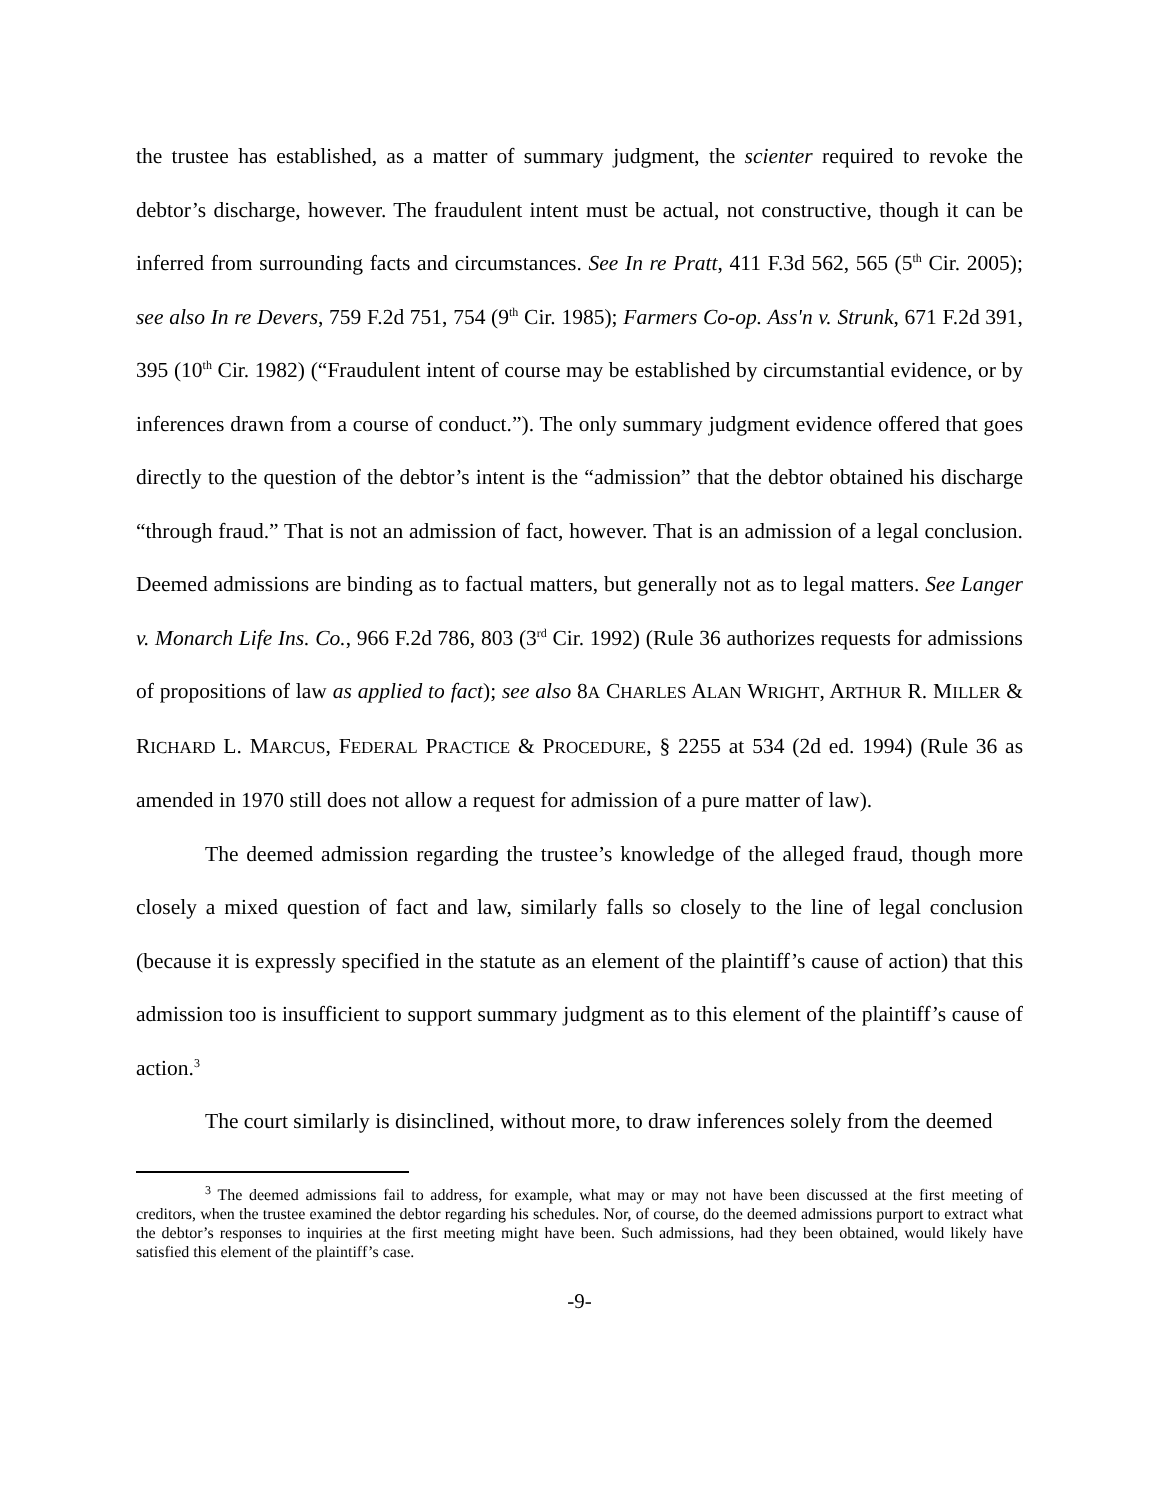the trustee has established, as a matter of summary judgment, the scienter required to revoke the debtor’s discharge, however. The fraudulent intent must be actual, not constructive, though it can be inferred from surrounding facts and circumstances. See In re Pratt, 411 F.3d 562, 565 (5<sup>th</sup> Cir. 2005); see also In re Devers, 759 F.2d 751, 754 (9<sup>th</sup> Cir. 1985); Farmers Co-op. Ass'n v. Strunk, 671 F.2d 391, 395 (10<sup>th</sup> Cir. 1982) (“Fraudulent intent of course may be established by circumstantial evidence, or by inferences drawn from a course of conduct.”). The only summary judgment evidence offered that goes directly to the question of the debtor’s intent is the “admission” that the debtor obtained his discharge “through fraud.” That is not an admission of fact, however. That is an admission of a legal conclusion. Deemed admissions are binding as to factual matters, but generally not as to legal matters. See Langer v. Monarch Life Ins. Co., 966 F.2d 786, 803 (3<sup>rd</sup> Cir. 1992) (Rule 36 authorizes requests for admissions of propositions of law as applied to fact); see also 8A CHARLES ALAN WRIGHT, ARTHUR R. MILLER & RICHARD L. MARCUS, FEDERAL PRACTICE & PROCEDURE, § 2255 at 534 (2d ed. 1994) (Rule 36 as amended in 1970 still does not allow a request for admission of a pure matter of law).
The deemed admission regarding the trustee’s knowledge of the alleged fraud, though more closely a mixed question of fact and law, similarly falls so closely to the line of legal conclusion (because it is expressly specified in the statute as an element of the plaintiff’s cause of action) that this admission too is insufficient to support summary judgment as to this element of the plaintiff’s cause of action.<sup>3</sup>
The court similarly is disinclined, without more, to draw inferences solely from the deemed
<sup>3</sup> The deemed admissions fail to address, for example, what may or may not have been discussed at the first meeting of creditors, when the trustee examined the debtor regarding his schedules. Nor, of course, do the deemed admissions purport to extract what the debtor’s responses to inquiries at the first meeting might have been. Such admissions, had they been obtained, would likely have satisfied this element of the plaintiff’s case.
-9-